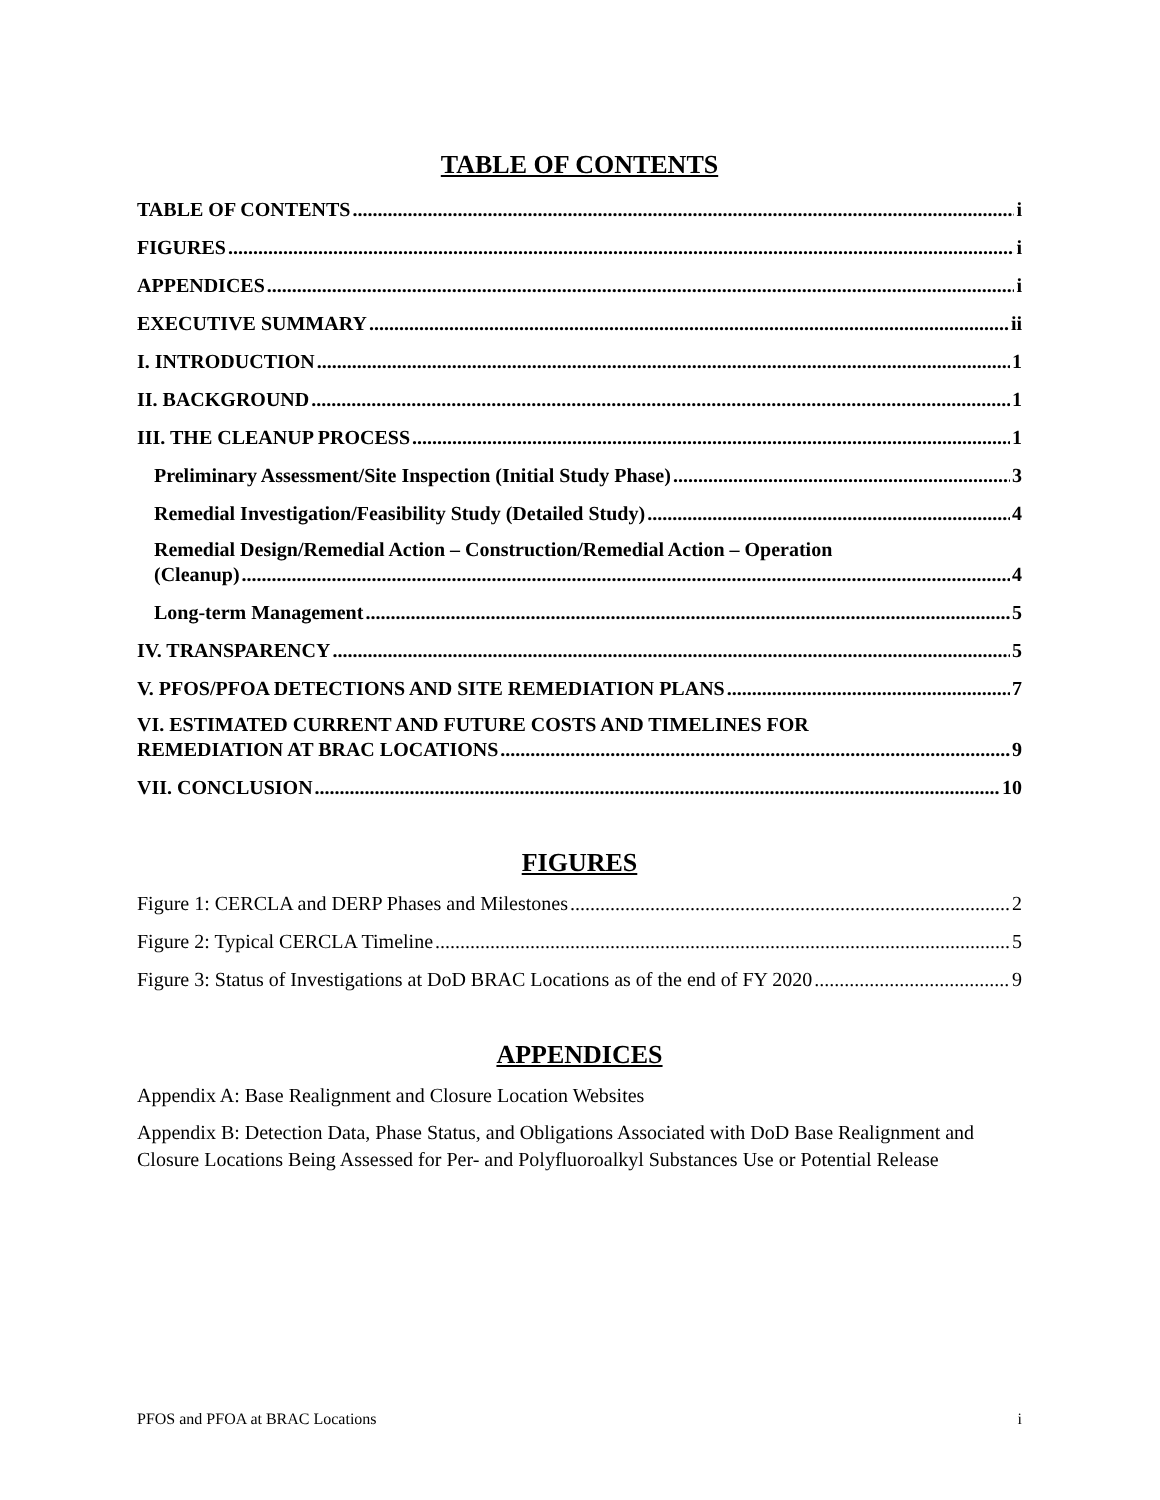TABLE OF CONTENTS
TABLE OF CONTENTS i
FIGURES i
APPENDICES i
EXECUTIVE SUMMARY ii
I. INTRODUCTION 1
II. BACKGROUND 1
III. THE CLEANUP PROCESS 1
Preliminary Assessment/Site Inspection (Initial Study Phase) 3
Remedial Investigation/Feasibility Study (Detailed Study) 4
Remedial Design/Remedial Action – Construction/Remedial Action – Operation
(Cleanup) 4
Long-term Management 5
IV. TRANSPARENCY 5
V. PFOS/PFOA DETECTIONS AND SITE REMEDIATION PLANS 7
VI. ESTIMATED CURRENT AND FUTURE COSTS AND TIMELINES FOR
REMEDIATION AT BRAC LOCATIONS 9
VII. CONCLUSION 10
FIGURES
Figure 1: CERCLA and DERP Phases and Milestones 2
Figure 2: Typical CERCLA Timeline 5
Figure 3: Status of Investigations at DoD BRAC Locations as of the end of FY 2020 9
APPENDICES
Appendix A: Base Realignment and Closure Location Websites
Appendix B: Detection Data, Phase Status, and Obligations Associated with DoD Base Realignment and Closure Locations Being Assessed for Per- and Polyfluoroalkyl Substances Use or Potential Release
PFOS and PFOA at BRAC Locations i